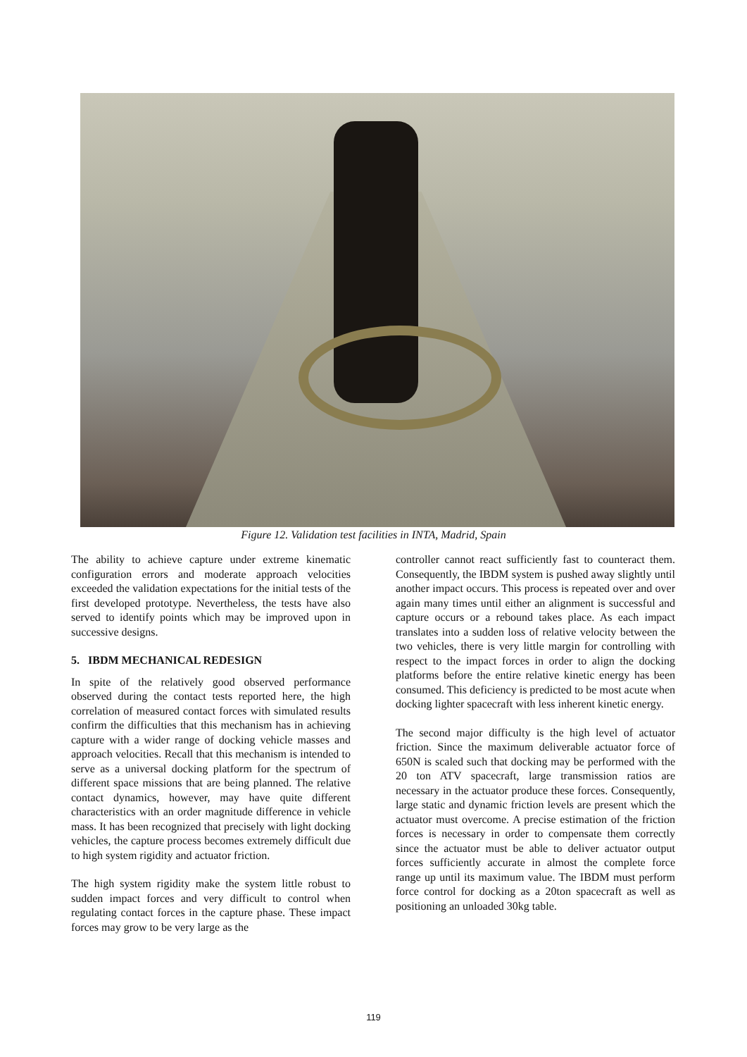Figure 12. Validation test facilities in INTA, Madrid, Spain
The ability to achieve capture under extreme kinematic configuration errors and moderate approach velocities exceeded the validation expectations for the initial tests of the first developed prototype. Nevertheless, the tests have also served to identify points which may be improved upon in successive designs.
5. IBDM MECHANICAL REDESIGN
In spite of the relatively good observed performance observed during the contact tests reported here, the high correlation of measured contact forces with simulated results confirm the difficulties that this mechanism has in achieving capture with a wider range of docking vehicle masses and approach velocities. Recall that this mechanism is intended to serve as a universal docking platform for the spectrum of different space missions that are being planned. The relative contact dynamics, however, may have quite different characteristics with an order magnitude difference in vehicle mass. It has been recognized that precisely with light docking vehicles, the capture process becomes extremely difficult due to high system rigidity and actuator friction.
The high system rigidity make the system little robust to sudden impact forces and very difficult to control when regulating contact forces in the capture phase. These impact forces may grow to be very large as the
controller cannot react sufficiently fast to counteract them. Consequently, the IBDM system is pushed away slightly until another impact occurs. This process is repeated over and over again many times until either an alignment is successful and capture occurs or a rebound takes place. As each impact translates into a sudden loss of relative velocity between the two vehicles, there is very little margin for controlling with respect to the impact forces in order to align the docking platforms before the entire relative kinetic energy has been consumed. This deficiency is predicted to be most acute when docking lighter spacecraft with less inherent kinetic energy.
The second major difficulty is the high level of actuator friction. Since the maximum deliverable actuator force of 650N is scaled such that docking may be performed with the 20 ton ATV spacecraft, large transmission ratios are necessary in the actuator produce these forces. Consequently, large static and dynamic friction levels are present which the actuator must overcome. A precise estimation of the friction forces is necessary in order to compensate them correctly since the actuator must be able to deliver actuator output forces sufficiently accurate in almost the complete force range up until its maximum value. The IBDM must perform force control for docking as a 20ton spacecraft as well as positioning an unloaded 30kg table.
119